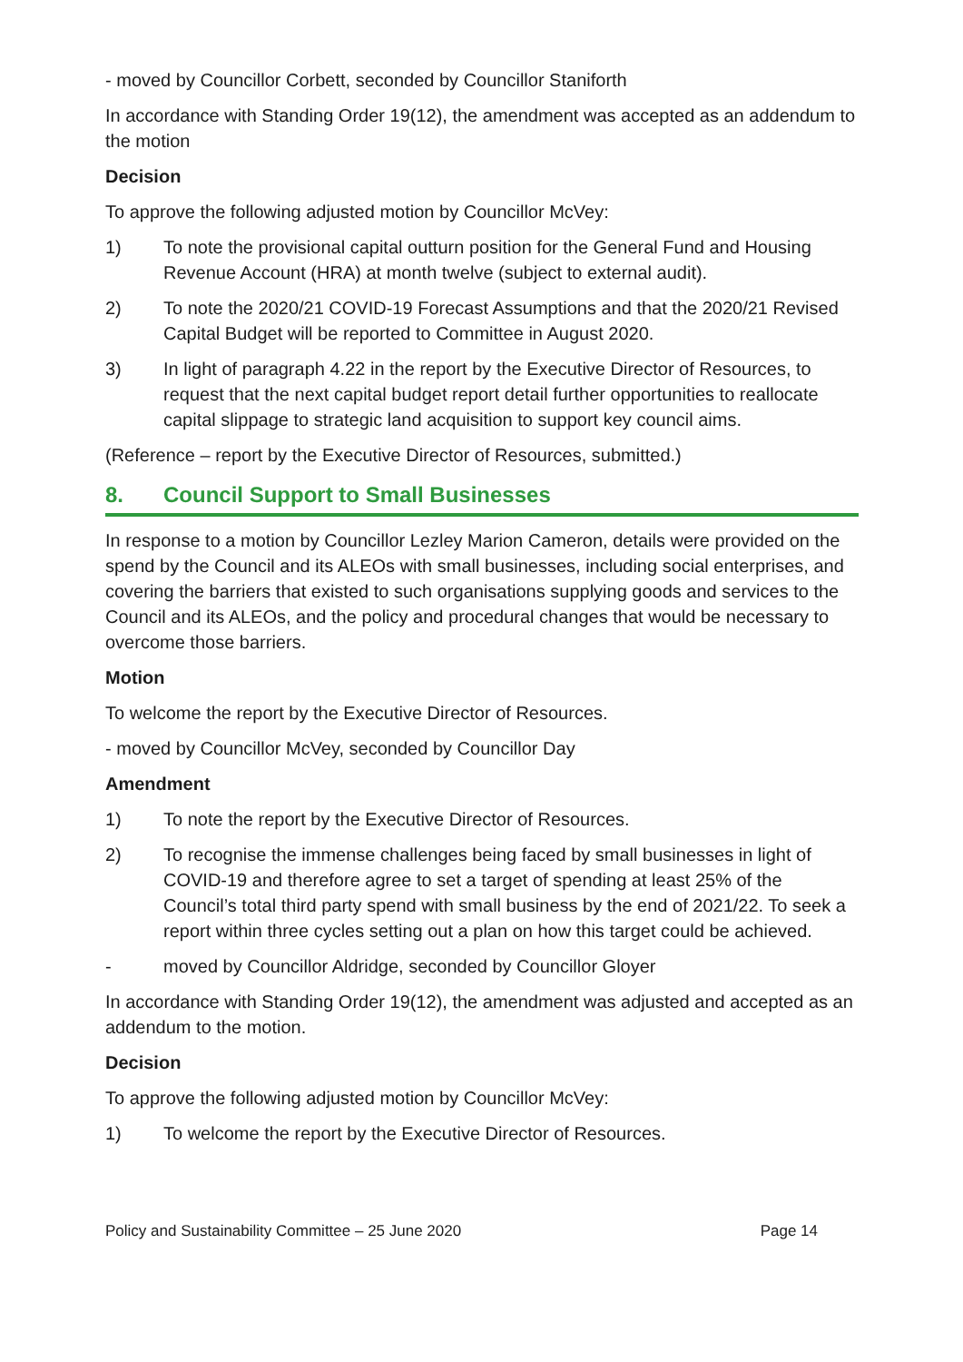- moved by Councillor Corbett, seconded by Councillor Staniforth
In accordance with Standing Order 19(12), the amendment was accepted as an addendum to the motion
Decision
To approve the following adjusted motion by Councillor McVey:
1) To note the provisional capital outturn position for the General Fund and Housing Revenue Account (HRA) at month twelve (subject to external audit).
2) To note the 2020/21 COVID-19 Forecast Assumptions and that the 2020/21 Revised Capital Budget will be reported to Committee in August 2020.
3) In light of paragraph 4.22 in the report by the Executive Director of Resources, to request that the next capital budget report detail further opportunities to reallocate capital slippage to strategic land acquisition to support key council aims.
(Reference – report by the Executive Director of Resources, submitted.)
8. Council Support to Small Businesses
In response to a motion by Councillor Lezley Marion Cameron, details were provided on the spend by the Council and its ALEOs with small businesses, including social enterprises, and covering the barriers that existed to such organisations supplying goods and services to the Council and its ALEOs, and the policy and procedural changes that would be necessary to overcome those barriers.
Motion
To welcome the report by the Executive Director of Resources.
- moved by Councillor McVey, seconded by Councillor Day
Amendment
1) To note the report by the Executive Director of Resources.
2) To recognise the immense challenges being faced by small businesses in light of COVID-19 and therefore agree to set a target of spending at least 25% of the Council’s total third party spend with small business by the end of 2021/22. To seek a report within three cycles setting out a plan on how this target could be achieved.
- moved by Councillor Aldridge, seconded by Councillor Gloyer
In accordance with Standing Order 19(12), the amendment was adjusted and accepted as an addendum to the motion.
Decision
To approve the following adjusted motion by Councillor McVey:
1) To welcome the report by the Executive Director of Resources.
Policy and Sustainability Committee – 25 June 2020 Page 14